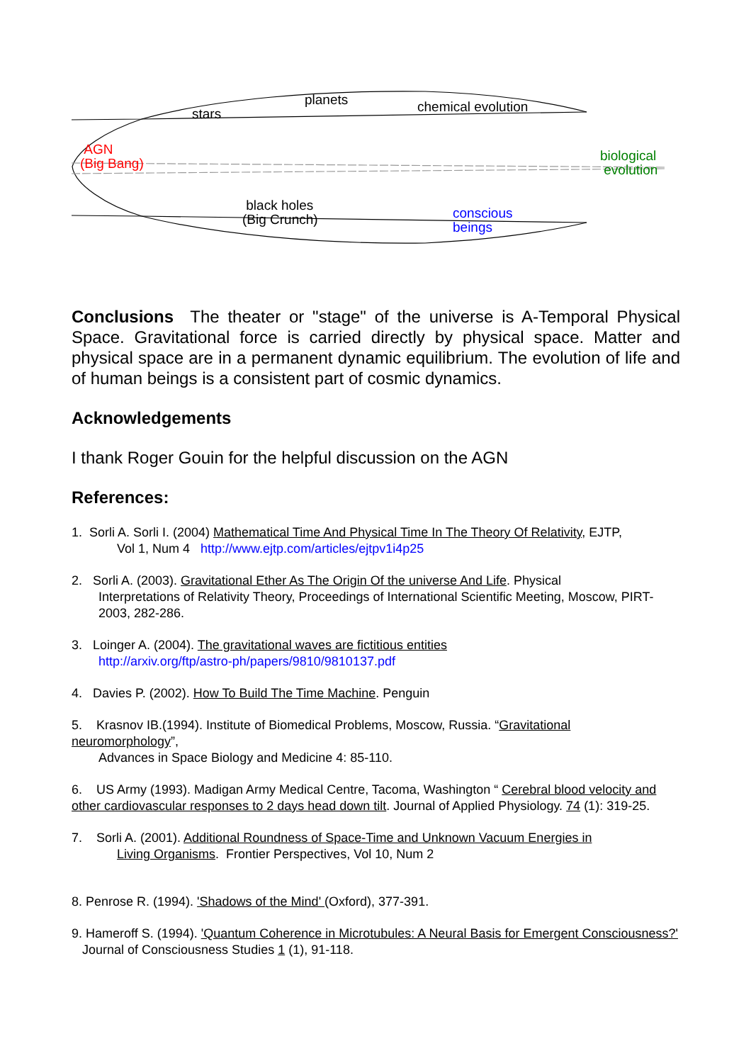planets
stars chemical evolution
AGN
(Big Bang)
biological
evolution
black holes
(Big Crunch)
conscious
beings
Conclusions The theater or "stage" of the universe is A-Temporal Physical Space. Gravitational force is carried directly by physical space. Matter and physical space are in a permanent dynamic equilibrium. The evolution of life and of human beings is a consistent part of cosmic dynamics.
Acknowledgements
I thank Roger Gouin for the helpful discussion on the AGN
References:
1. Sorli A. Sorli I. (2004) Mathematical Time And Physical Time In The Theory Of Relativity, EJTP,
Vol 1, Num 4 http://www.ejtp.com/articles/ejtpv1i4p25
2. Sorli A. (2003). Gravitational Ether As The Origin Of the universe And Life. Physical
Interpretations of Relativity Theory, Proceedings of International Scientific Meeting, Moscow, PIRT-2003, 282-286.
3. Loinger A. (2004). The gravitational waves are fictitious entities
http://arxiv.org/ftp/astro-ph/papers/9810/9810137.pdf
4. Davies P. (2002). How To Build The Time Machine. Penguin
5. Krasnov IB.(1994). Institute of Biomedical Problems, Moscow, Russia. “Gravitational neuromorphology”,
Advances in Space Biology and Medicine 4: 85-110.
6. US Army (1993). Madigan Army Medical Centre, Tacoma, Washington “ Cerebral blood velocity and other cardiovascular responses to 2 days head down tilt. Journal of Applied Physiology. 74 (1): 319-25.
7. Sorli A. (2001). Additional Roundness of Space-Time and Unknown Vacuum Energies in
Living Organisms. Frontier Perspectives, Vol 10, Num 2
8. Penrose R. (1994). 'Shadows of the Mind' (Oxford), 377-391.
9. Hameroff S. (1994). 'Quantum Coherence in Microtubules: A Neural Basis for Emergent Consciousness?' Journal of Consciousness Studies 1 (1), 91-118.